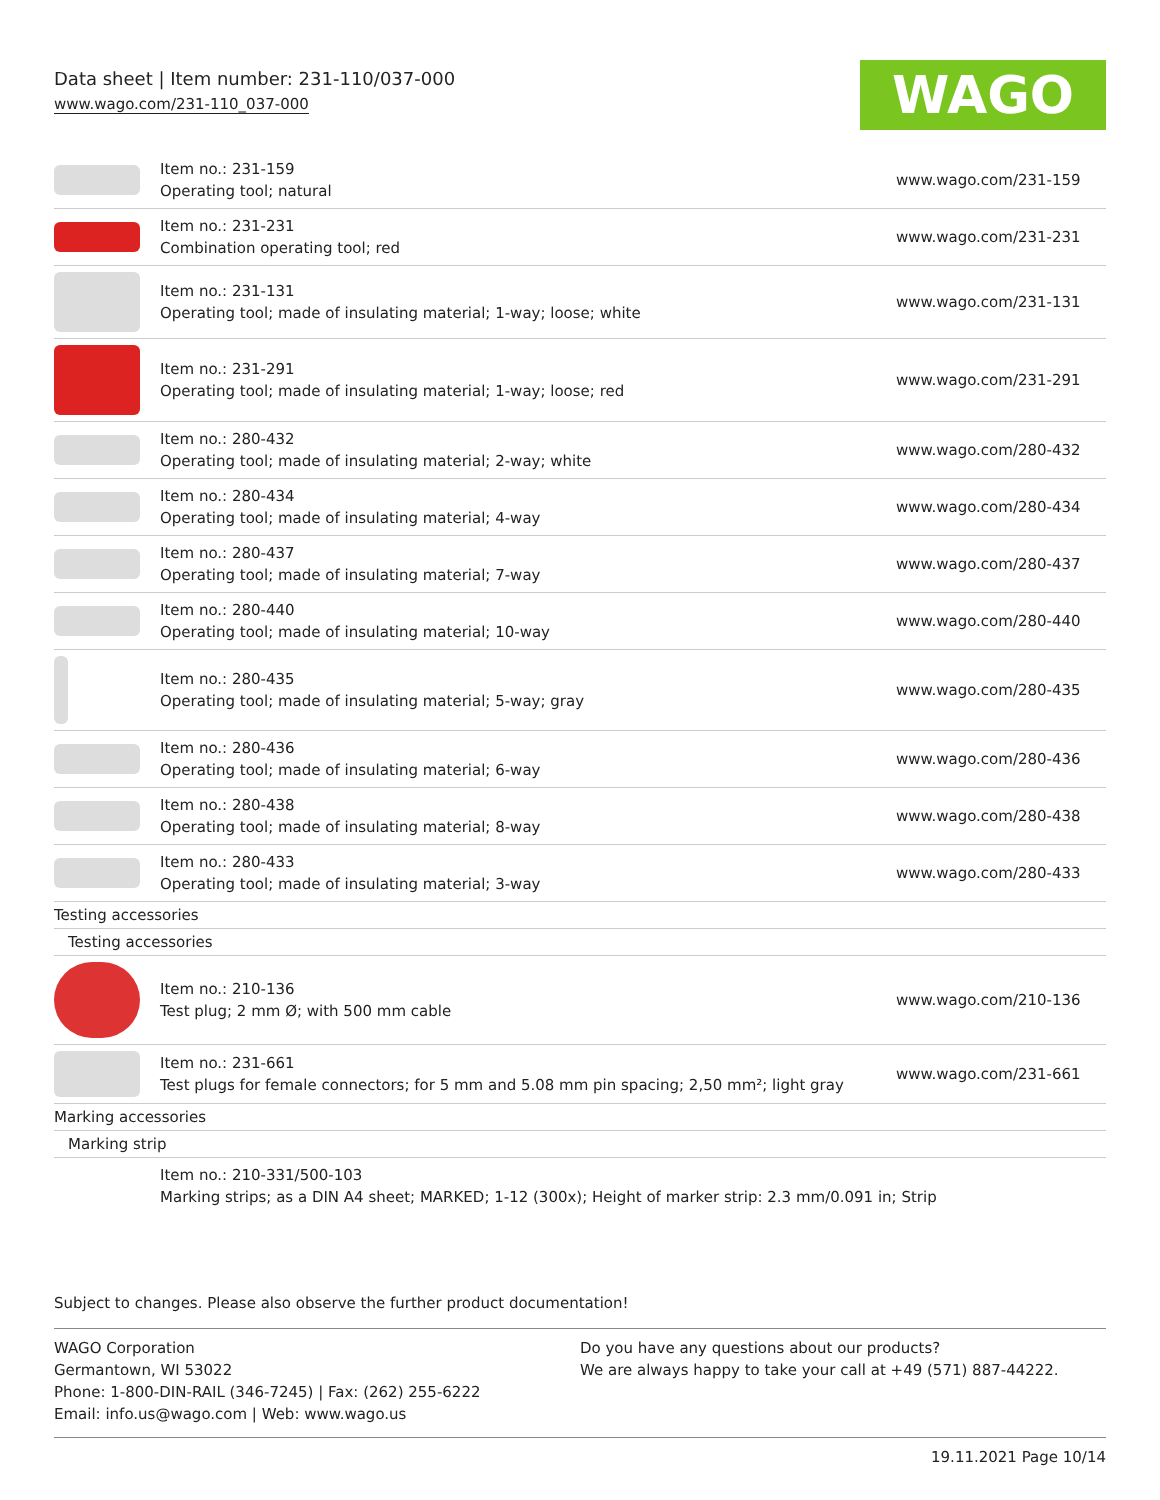Data sheet | Item number: 231-110/037-000
www.wago.com/231-110_037-000
WAGO
| | Item no.: 231-159 Operating tool; natural | www.wago.com/231-159 |
| | Item no.: 231-231 Combination operating tool; red | www.wago.com/231-231 |
| | Item no.: 231-131 Operating tool; made of insulating material; 1-way; loose; white | www.wago.com/231-131 |
| | Item no.: 231-291 Operating tool; made of insulating material; 1-way; loose; red | www.wago.com/231-291 |
| | Item no.: 280-432 Operating tool; made of insulating material; 2-way; white | www.wago.com/280-432 |
| | Item no.: 280-434 Operating tool; made of insulating material; 4-way | www.wago.com/280-434 |
| | Item no.: 280-437 Operating tool; made of insulating material; 7-way | www.wago.com/280-437 |
| | Item no.: 280-440 Operating tool; made of insulating material; 10-way | www.wago.com/280-440 |
| | Item no.: 280-435 Operating tool; made of insulating material; 5-way; gray | www.wago.com/280-435 |
| | Item no.: 280-436 Operating tool; made of insulating material; 6-way | www.wago.com/280-436 |
| | Item no.: 280-438 Operating tool; made of insulating material; 8-way | www.wago.com/280-438 |
| | Item no.: 280-433 Operating tool; made of insulating material; 3-way | www.wago.com/280-433 |
| Testing accessories | | |
| Testing accessories | | |
| | Item no.: 210-136 Test plug; 2 mm Ø; with 500 mm cable | www.wago.com/210-136 |
| | Item no.: 231-661 Test plugs for female connectors; for 5 mm and 5.08 mm pin spacing; 2,50 mm²; light gray | www.wago.com/231-661 |
| Marking accessories | | |
| Marking strip | | |
| | Item no.: 210-331/500-103 Marking strips; as a DIN A4 sheet; MARKED; 1-12 (300x); Height of marker strip: 2.3 mm/0.091 in; Strip | |
Subject to changes. Please also observe the further product documentation!
WAGO Corporation
Germantown, WI 53022
Phone: 1-800-DIN-RAIL (346-7245) | Fax: (262) 255-6222
Email: info.us@wago.com | Web: www.wago.us
Do you have any questions about our products?
We are always happy to take your call at +49 (571) 887-44222.
19.11.2021 Page 10/14